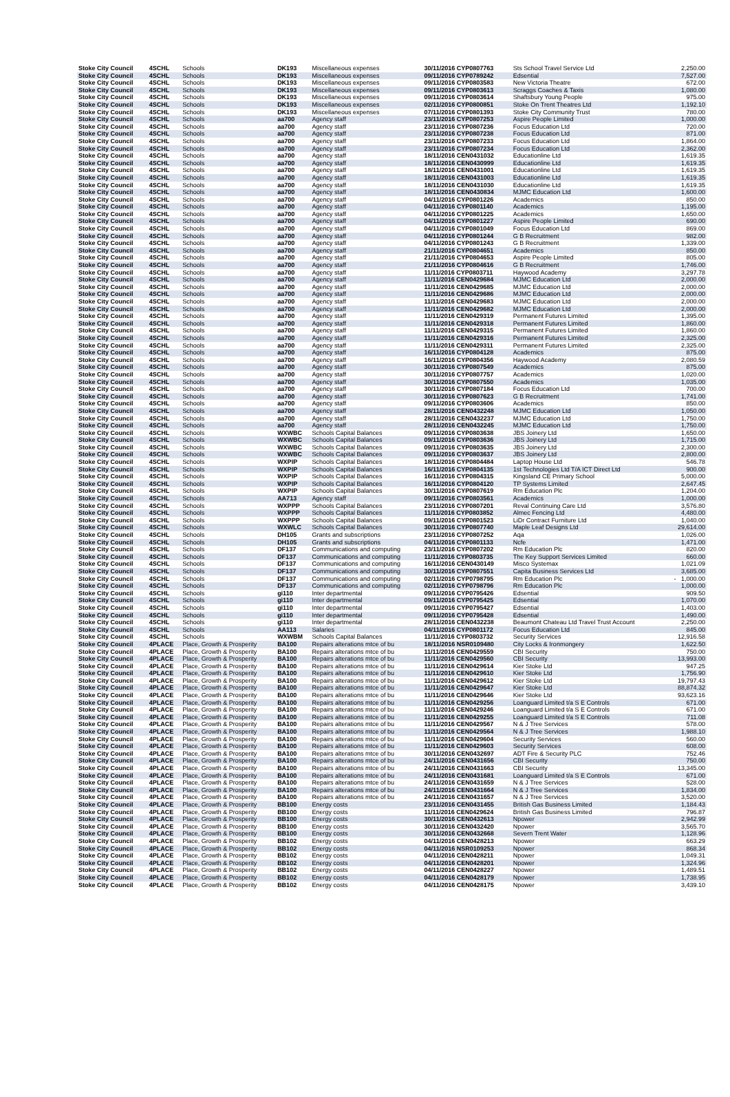| Stoke City Council | 4SCHL | Schools | DK193 | Miscellaneous expenses | 30/11/2016 CYP0807763 | Sts School Travel Service Ltd | 2,250.00 |
| Stoke City Council | 4SCHL | Schools | DK193 | Miscellaneous expenses | 09/11/2016 CYP0789242 | Edsential | 7,527.00 |
| Stoke City Council | 4SCHL | Schools | DK193 | Miscellaneous expenses | 09/11/2016 CYP0803583 | New Victoria Theatre | 672.00 |
| Stoke City Council | 4SCHL | Schools | DK193 | Miscellaneous expenses | 09/11/2016 CYP0803613 | Scraggs Coaches & Taxis | 1,080.00 |
| Stoke City Council | 4SCHL | Schools | DK193 | Miscellaneous expenses | 09/11/2016 CYP0803614 | Shaftsbury Young People | 975.00 |
| Stoke City Council | 4SCHL | Schools | DK193 | Miscellaneous expenses | 02/11/2016 CYP0800851 | Stoke On Trent Theatres Ltd | 1,192.10 |
| Stoke City Council | 4SCHL | Schools | DK193 | Miscellaneous expenses | 07/11/2016 CYP0801393 | Stoke City Community Trust | 780.00 |
| Stoke City Council | 4SCHL | Schools | aa700 | Agency staff | 23/11/2016 CYP0807253 | Aspire People Limited | 1,000.00 |
| Stoke City Council | 4SCHL | Schools | aa700 | Agency staff | 23/11/2016 CYP0807236 | Focus Education Ltd | 720.00 |
| Stoke City Council | 4SCHL | Schools | aa700 | Agency staff | 23/11/2016 CYP0807238 | Focus Education Ltd | 871.00 |
| Stoke City Council | 4SCHL | Schools | aa700 | Agency staff | 23/11/2016 CYP0807233 | Focus Education Ltd | 1,864.00 |
| Stoke City Council | 4SCHL | Schools | aa700 | Agency staff | 23/11/2016 CYP0807234 | Focus Education Ltd | 2,362.00 |
| Stoke City Council | 4SCHL | Schools | aa700 | Agency staff | 18/11/2016 CEN0431032 | Educationline Ltd | 1,619.35 |
| Stoke City Council | 4SCHL | Schools | aa700 | Agency staff | 18/11/2016 CEN0430999 | Educationline Ltd | 1,619.35 |
| Stoke City Council | 4SCHL | Schools | aa700 | Agency staff | 18/11/2016 CEN0431001 | Educationline Ltd | 1,619.35 |
| Stoke City Council | 4SCHL | Schools | aa700 | Agency staff | 18/11/2016 CEN0431003 | Educationline Ltd | 1,619.35 |
| Stoke City Council | 4SCHL | Schools | aa700 | Agency staff | 18/11/2016 CEN0431030 | Educationline Ltd | 1,619.35 |
| Stoke City Council | 4SCHL | Schools | aa700 | Agency staff | 18/11/2016 CEN0430834 | MJMC Education Ltd | 1,600.00 |
| Stoke City Council | 4SCHL | Schools | aa700 | Agency staff | 04/11/2016 CYP0801226 | Academics | 850.00 |
| Stoke City Council | 4SCHL | Schools | aa700 | Agency staff | 04/11/2016 CYP0801140 | Academics | 1,195.00 |
| Stoke City Council | 4SCHL | Schools | aa700 | Agency staff | 04/11/2016 CYP0801225 | Academics | 1,650.00 |
| Stoke City Council | 4SCHL | Schools | aa700 | Agency staff | 04/11/2016 CYP0801227 | Aspire People Limited | 690.00 |
| Stoke City Council | 4SCHL | Schools | aa700 | Agency staff | 04/11/2016 CYP0801049 | Focus Education Ltd | 869.00 |
| Stoke City Council | 4SCHL | Schools | aa700 | Agency staff | 04/11/2016 CYP0801244 | G B Recruitment | 982.00 |
| Stoke City Council | 4SCHL | Schools | aa700 | Agency staff | 04/11/2016 CYP0801243 | G B Recruitment | 1,339.00 |
| Stoke City Council | 4SCHL | Schools | aa700 | Agency staff | 21/11/2016 CYP0804651 | Academics | 850.00 |
| Stoke City Council | 4SCHL | Schools | aa700 | Agency staff | 21/11/2016 CYP0804653 | Aspire People Limited | 805.00 |
| Stoke City Council | 4SCHL | Schools | aa700 | Agency staff | 21/11/2016 CYP0804616 | G B Recruitment | 1,746.00 |
| Stoke City Council | 4SCHL | Schools | aa700 | Agency staff | 11/11/2016 CYP0803711 | Haywood Academy | 3,297.78 |
| Stoke City Council | 4SCHL | Schools | aa700 | Agency staff | 11/11/2016 CEN0429684 | MJMC Education Ltd | 2,000.00 |
| Stoke City Council | 4SCHL | Schools | aa700 | Agency staff | 11/11/2016 CEN0429685 | MJMC Education Ltd | 2,000.00 |
| Stoke City Council | 4SCHL | Schools | aa700 | Agency staff | 11/11/2016 CEN0429686 | MJMC Education Ltd | 2,000.00 |
| Stoke City Council | 4SCHL | Schools | aa700 | Agency staff | 11/11/2016 CEN0429683 | MJMC Education Ltd | 2,000.00 |
| Stoke City Council | 4SCHL | Schools | aa700 | Agency staff | 11/11/2016 CEN0429682 | MJMC Education Ltd | 2,000.00 |
| Stoke City Council | 4SCHL | Schools | aa700 | Agency staff | 11/11/2016 CEN0429319 | Permanent Futures Limited | 1,395.00 |
| Stoke City Council | 4SCHL | Schools | aa700 | Agency staff | 11/11/2016 CEN0429318 | Permanent Futures Limited | 1,860.00 |
| Stoke City Council | 4SCHL | Schools | aa700 | Agency staff | 11/11/2016 CEN0429315 | Permanent Futures Limited | 1,860.00 |
| Stoke City Council | 4SCHL | Schools | aa700 | Agency staff | 11/11/2016 CEN0429316 | Permanent Futures Limited | 2,325.00 |
| Stoke City Council | 4SCHL | Schools | aa700 | Agency staff | 11/11/2016 CEN0429311 | Permanent Futures Limited | 2,325.00 |
| Stoke City Council | 4SCHL | Schools | aa700 | Agency staff | 16/11/2016 CYP0804128 | Academics | 875.00 |
| Stoke City Council | 4SCHL | Schools | aa700 | Agency staff | 16/11/2016 CYP0804356 | Haywood Academy | 2,080.59 |
| Stoke City Council | 4SCHL | Schools | aa700 | Agency staff | 30/11/2016 CYP0807549 | Academics | 875.00 |
| Stoke City Council | 4SCHL | Schools | aa700 | Agency staff | 30/11/2016 CYP0807757 | Academics | 1,020.00 |
| Stoke City Council | 4SCHL | Schools | aa700 | Agency staff | 30/11/2016 CYP0807550 | Academics | 1,035.00 |
| Stoke City Council | 4SCHL | Schools | aa700 | Agency staff | 30/11/2016 CYP0807184 | Focus Education Ltd | 700.00 |
| Stoke City Council | 4SCHL | Schools | aa700 | Agency staff | 30/11/2016 CYP0807623 | G B Recruitment | 1,741.00 |
| Stoke City Council | 4SCHL | Schools | aa700 | Agency staff | 09/11/2016 CYP0803606 | Academics | 850.00 |
| Stoke City Council | 4SCHL | Schools | aa700 | Agency staff | 28/11/2016 CEN0432248 | MJMC Education Ltd | 1,050.00 |
| Stoke City Council | 4SCHL | Schools | aa700 | Agency staff | 28/11/2016 CEN0432237 | MJMC Education Ltd | 1,750.00 |
| Stoke City Council | 4SCHL | Schools | aa700 | Agency staff | 28/11/2016 CEN0432245 | MJMC Education Ltd | 1,750.00 |
| Stoke City Council | 4SCHL | Schools | WXWBC | Schools Capital Balances | 09/11/2016 CYP0803638 | JBS Joinery Ltd | 1,650.00 |
| Stoke City Council | 4SCHL | Schools | WXWBC | Schools Capital Balances | 09/11/2016 CYP0803636 | JBS Joinery Ltd | 1,715.00 |
| Stoke City Council | 4SCHL | Schools | WXWBC | Schools Capital Balances | 09/11/2016 CYP0803635 | JBS Joinery Ltd | 2,300.00 |
| Stoke City Council | 4SCHL | Schools | WXWBC | Schools Capital Balances | 09/11/2016 CYP0803637 | JBS Joinery Ltd | 2,800.00 |
| Stoke City Council | 4SCHL | Schools | WXPIP | Schools Capital Balances | 18/11/2016 CYP0804484 | Laptop House Ltd | 546.78 |
| Stoke City Council | 4SCHL | Schools | WXPIP | Schools Capital Balances | 16/11/2016 CYP0804135 | 1st Technologies Ltd T/A ICT Direct Ltd | 900.00 |
| Stoke City Council | 4SCHL | Schools | WXPIP | Schools Capital Balances | 16/11/2016 CYP0804315 | Kingsland CE Primary School | 5,000.00 |
| Stoke City Council | 4SCHL | Schools | WXPIP | Schools Capital Balances | 16/11/2016 CYP0804120 | TP Systems Limited | 2,647.45 |
| Stoke City Council | 4SCHL | Schools | WXPIP | Schools Capital Balances | 30/11/2016 CYP0807619 | Rm Education Plc | 1,204.00 |
| Stoke City Council | 4SCHL | Schools | AA713 | Agency staff | 09/11/2016 CYP0803561 | Academics | 1,000.00 |
| Stoke City Council | 4SCHL | Schools | WXPPP | Schools Capital Balances | 23/11/2016 CYP0807201 | Reval Continuing Care Ltd | 3,576.80 |
| Stoke City Council | 4SCHL | Schools | WXPPP | Schools Capital Balances | 11/11/2016 CYP0803852 | Almec Fencing Ltd | 4,480.00 |
| Stoke City Council | 4SCHL | Schools | WXPPP | Schools Capital Balances | 09/11/2016 CYP0801523 | LiDr Contract Furniture Ltd | 1,040.00 |
| Stoke City Council | 4SCHL | Schools | WXWLC | Schools Capital Balances | 30/11/2016 CYP0807740 | Maple Leaf Designs Ltd | 29,614.00 |
| Stoke City Council | 4SCHL | Schools | DH105 | Grants and subscriptions | 23/11/2016 CYP0807252 | Aqa | 1,026.00 |
| Stoke City Council | 4SCHL | Schools | DH105 | Grants and subscriptions | 04/11/2016 CYP0801133 | Ncfe | 1,471.00 |
| Stoke City Council | 4SCHL | Schools | DF137 | Communications and computing | 23/11/2016 CYP0807202 | Rm Education Plc | 820.00 |
| Stoke City Council | 4SCHL | Schools | DF137 | Communications and computing | 11/11/2016 CYP0803735 | The Key Support Services Limited | 660.00 |
| Stoke City Council | 4SCHL | Schools | DF137 | Communications and computing | 16/11/2016 CEN0430149 | Misco Systemax | 1,021.09 |
| Stoke City Council | 4SCHL | Schools | DF137 | Communications and computing | 30/11/2016 CYP0807551 | Capita Business Services Ltd | 3,685.00 |
| Stoke City Council | 4SCHL | Schools | DF137 | Communications and computing | 02/11/2016 CYP0798795 | Rm Education Plc | - 1,000.00 |
| Stoke City Council | 4SCHL | Schools | DF137 | Communications and computing | 02/11/2016 CYP0798796 | Rm Education Plc | 1,000.00 |
| Stoke City Council | 4SCHL | Schools | gi110 | Inter departmental | 09/11/2016 CYP0795426 | Edsential | 909.50 |
| Stoke City Council | 4SCHL | Schools | gi110 | Inter departmental | 09/11/2016 CYP0795425 | Edsential | 1,070.00 |
| Stoke City Council | 4SCHL | Schools | gi110 | Inter departmental | 09/11/2016 CYP0795427 | Edsential | 1,403.00 |
| Stoke City Council | 4SCHL | Schools | gi110 | Inter departmental | 09/11/2016 CYP0795428 | Edsential | 1,490.00 |
| Stoke City Council | 4SCHL | Schools | gi110 | Inter departmental | 28/11/2016 CEN0432238 | Beaumont Chateau Ltd Travel Trust Account | 2,250.00 |
| Stoke City Council | 4SCHL | Schools | AA113 | Salaries | 04/11/2016 CYP0801172 | Focus Education Ltd | 845.00 |
| Stoke City Council | 4SCHL | Schools | WXWBM | Schools Capital Balances | 11/11/2016 CYP0803732 | Security Services | 12,916.58 |
| Stoke City Council | 4PLACE | Place, Growth & Prosperity | BA100 | Repairs alterations mtce of bu | 18/11/2016 NSR0109480 | City Locks & Ironmongery | 1,622.50 |
| Stoke City Council | 4PLACE | Place, Growth & Prosperity | BA100 | Repairs alterations mtce of bu | 11/11/2016 CEN0429559 | CBI Security | 750.00 |
| Stoke City Council | 4PLACE | Place, Growth & Prosperity | BA100 | Repairs alterations mtce of bu | 11/11/2016 CEN0429560 | CBI Security | 13,993.00 |
| Stoke City Council | 4PLACE | Place, Growth & Prosperity | BA100 | Repairs alterations mtce of bu | 11/11/2016 CEN0429614 | Kier Stoke Ltd | 947.25 |
| Stoke City Council | 4PLACE | Place, Growth & Prosperity | BA100 | Repairs alterations mtce of bu | 11/11/2016 CEN0429610 | Kier Stoke Ltd | 1,756.90 |
| Stoke City Council | 4PLACE | Place, Growth & Prosperity | BA100 | Repairs alterations mtce of bu | 11/11/2016 CEN0429612 | Kier Stoke Ltd | 19,797.43 |
| Stoke City Council | 4PLACE | Place, Growth & Prosperity | BA100 | Repairs alterations mtce of bu | 11/11/2016 CEN0429647 | Kier Stoke Ltd | 88,874.32 |
| Stoke City Council | 4PLACE | Place, Growth & Prosperity | BA100 | Repairs alterations mtce of bu | 11/11/2016 CEN0429646 | Kier Stoke Ltd | 93,623.16 |
| Stoke City Council | 4PLACE | Place, Growth & Prosperity | BA100 | Repairs alterations mtce of bu | 11/11/2016 CEN0429256 | Loanguard Limited t/a S E Controls | 671.00 |
| Stoke City Council | 4PLACE | Place, Growth & Prosperity | BA100 | Repairs alterations mtce of bu | 11/11/2016 CEN0429246 | Loanguard Limited t/a S E Controls | 671.00 |
| Stoke City Council | 4PLACE | Place, Growth & Prosperity | BA100 | Repairs alterations mtce of bu | 11/11/2016 CEN0429255 | Loanguard Limited t/a S E Controls | 711.08 |
| Stoke City Council | 4PLACE | Place, Growth & Prosperity | BA100 | Repairs alterations mtce of bu | 11/11/2016 CEN0429567 | N & J Tree Services | 578.00 |
| Stoke City Council | 4PLACE | Place, Growth & Prosperity | BA100 | Repairs alterations mtce of bu | 11/11/2016 CEN0429564 | N & J Tree Services | 1,988.10 |
| Stoke City Council | 4PLACE | Place, Growth & Prosperity | BA100 | Repairs alterations mtce of bu | 11/11/2016 CEN0429604 | Security Services | 560.00 |
| Stoke City Council | 4PLACE | Place, Growth & Prosperity | BA100 | Repairs alterations mtce of bu | 11/11/2016 CEN0429603 | Security Services | 608.00 |
| Stoke City Council | 4PLACE | Place, Growth & Prosperity | BA100 | Repairs alterations mtce of bu | 30/11/2016 CEN0432697 | ADT Fire & Security PLC | 752.46 |
| Stoke City Council | 4PLACE | Place, Growth & Prosperity | BA100 | Repairs alterations mtce of bu | 24/11/2016 CEN0431656 | CBI Security | 750.00 |
| Stoke City Council | 4PLACE | Place, Growth & Prosperity | BA100 | Repairs alterations mtce of bu | 24/11/2016 CEN0431663 | CBI Security | 13,345.00 |
| Stoke City Council | 4PLACE | Place, Growth & Prosperity | BA100 | Repairs alterations mtce of bu | 24/11/2016 CEN0431681 | Loanguard Limited t/a S E Controls | 671.00 |
| Stoke City Council | 4PLACE | Place, Growth & Prosperity | BA100 | Repairs alterations mtce of bu | 24/11/2016 CEN0431659 | N & J Tree Services | 528.00 |
| Stoke City Council | 4PLACE | Place, Growth & Prosperity | BA100 | Repairs alterations mtce of bu | 24/11/2016 CEN0431664 | N & J Tree Services | 1,834.00 |
| Stoke City Council | 4PLACE | Place, Growth & Prosperity | BA100 | Repairs alterations mtce of bu | 24/11/2016 CEN0431657 | N & J Tree Services | 3,520.00 |
| Stoke City Council | 4PLACE | Place, Growth & Prosperity | BB100 | Energy costs | 23/11/2016 CEN0431455 | British Gas Business Limited | 1,184.43 |
| Stoke City Council | 4PLACE | Place, Growth & Prosperity | BB100 | Energy costs | 11/11/2016 CEN0429624 | British Gas Business Limited | 796.87 |
| Stoke City Council | 4PLACE | Place, Growth & Prosperity | BB100 | Energy costs | 30/11/2016 CEN0432613 | Npower | 2,942.99 |
| Stoke City Council | 4PLACE | Place, Growth & Prosperity | BB100 | Energy costs | 30/11/2016 CEN0432420 | Npower | 3,565.70 |
| Stoke City Council | 4PLACE | Place, Growth & Prosperity | BB100 | Energy costs | 30/11/2016 CEN0432668 | Severn Trent Water | 1,128.96 |
| Stoke City Council | 4PLACE | Place, Growth & Prosperity | BB102 | Energy costs | 04/11/2016 CEN0428213 | Npower | 663.29 |
| Stoke City Council | 4PLACE | Place, Growth & Prosperity | BB102 | Energy costs | 04/11/2016 NSR0109253 | Npower | 868.34 |
| Stoke City Council | 4PLACE | Place, Growth & Prosperity | BB102 | Energy costs | 04/11/2016 CEN0428211 | Npower | 1,049.31 |
| Stoke City Council | 4PLACE | Place, Growth & Prosperity | BB102 | Energy costs | 04/11/2016 CEN0428201 | Npower | 1,324.96 |
| Stoke City Council | 4PLACE | Place, Growth & Prosperity | BB102 | Energy costs | 04/11/2016 CEN0428227 | Npower | 1,489.51 |
| Stoke City Council | 4PLACE | Place, Growth & Prosperity | BB102 | Energy costs | 04/11/2016 CEN0428179 | Npower | 1,738.95 |
| Stoke City Council | 4PLACE | Place, Growth & Prosperity | BB102 | Energy costs | 04/11/2016 CEN0428175 | Npower | 3,439.10 |